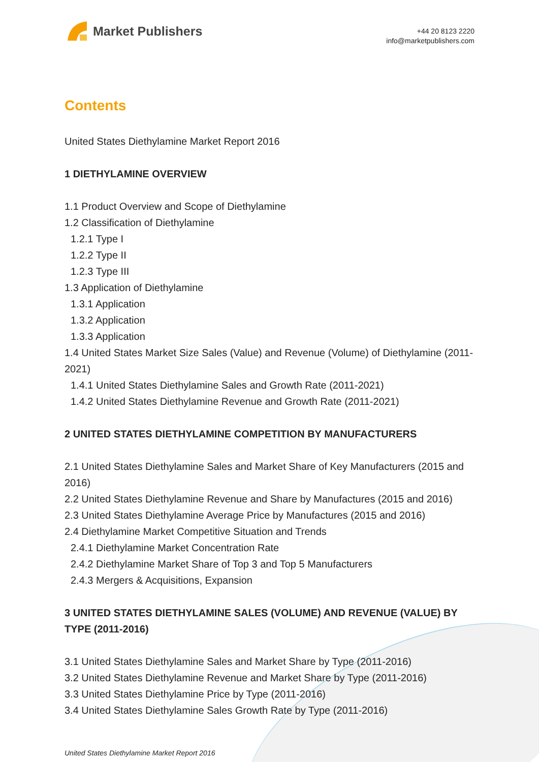Market Publishers
+44 20 8123 2220
info@marketpublishers.com
Contents
United States Diethylamine Market Report 2016
1 DIETHYLAMINE OVERVIEW
1.1 Product Overview and Scope of Diethylamine
1.2 Classification of Diethylamine
1.2.1 Type I
1.2.2 Type II
1.2.3 Type III
1.3 Application of Diethylamine
1.3.1 Application
1.3.2 Application
1.3.3 Application
1.4 United States Market Size Sales (Value) and Revenue (Volume) of Diethylamine (2011-2021)
1.4.1 United States Diethylamine Sales and Growth Rate (2011-2021)
1.4.2 United States Diethylamine Revenue and Growth Rate (2011-2021)
2 UNITED STATES DIETHYLAMINE COMPETITION BY MANUFACTURERS
2.1 United States Diethylamine Sales and Market Share of Key Manufacturers (2015 and 2016)
2.2 United States Diethylamine Revenue and Share by Manufactures (2015 and 2016)
2.3 United States Diethylamine Average Price by Manufactures (2015 and 2016)
2.4 Diethylamine Market Competitive Situation and Trends
2.4.1 Diethylamine Market Concentration Rate
2.4.2 Diethylamine Market Share of Top 3 and Top 5 Manufacturers
2.4.3 Mergers & Acquisitions, Expansion
3 UNITED STATES DIETHYLAMINE SALES (VOLUME) AND REVENUE (VALUE) BY TYPE (2011-2016)
3.1 United States Diethylamine Sales and Market Share by Type (2011-2016)
3.2 United States Diethylamine Revenue and Market Share by Type (2011-2016)
3.3 United States Diethylamine Price by Type (2011-2016)
3.4 United States Diethylamine Sales Growth Rate by Type (2011-2016)
United States Diethylamine Market Report 2016